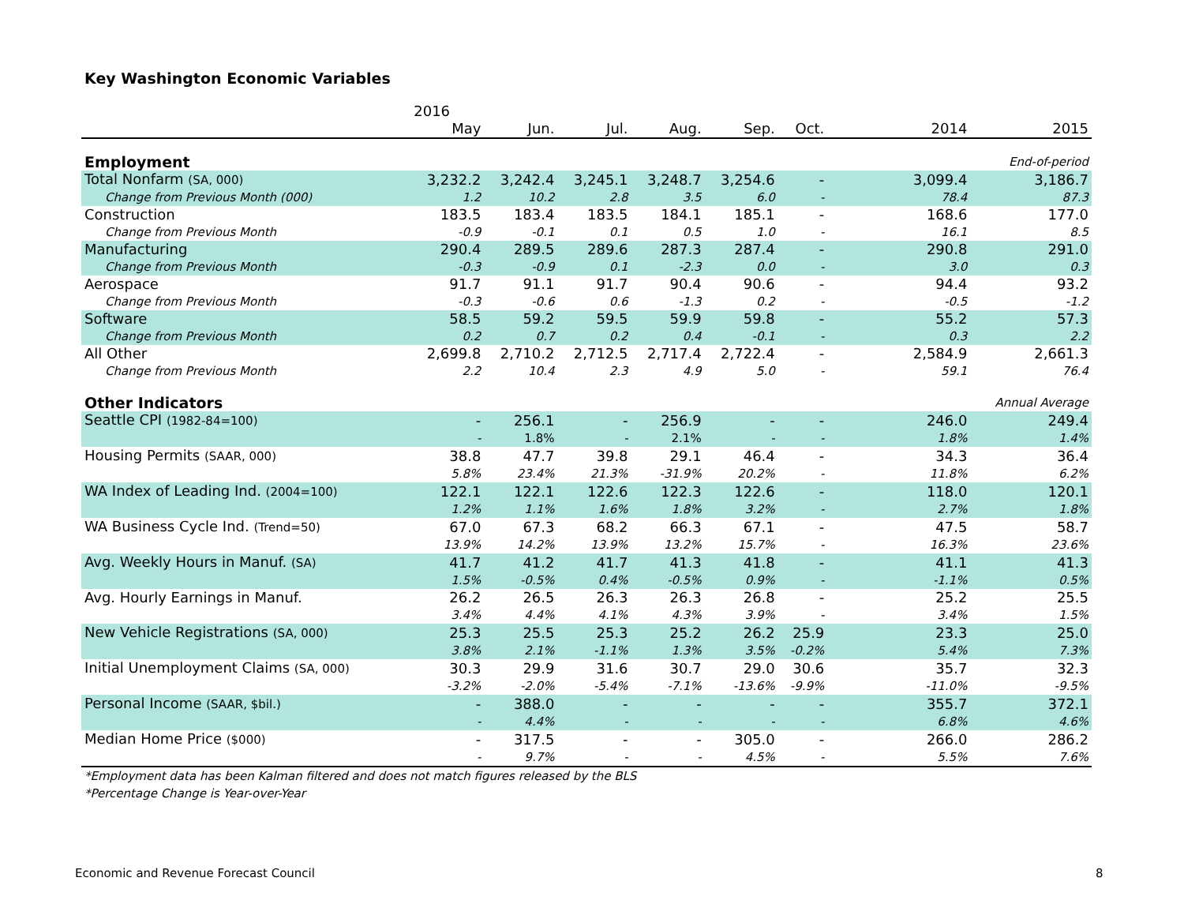Key Washington Economic Variables
| | 2016 | | | | | | | | |
| --- | --- | --- | --- | --- | --- | --- | --- | --- | --- |
| | May | Jun. | Jul. | Aug. | Sep. | Oct. | | 2014 | 2015 |
| Employment | | | | | | | | | End-of-period |
| Total Nonfarm (SA, 000) | 3,232.2 | 3,242.4 | 3,245.1 | 3,248.7 | 3,254.6 | - | | 3,099.4 | 3,186.7 |
| Change from Previous Month (000) | 1.2 | 10.2 | 2.8 | 3.5 | 6.0 | - | | 78.4 | 87.3 |
| Construction | 183.5 | 183.4 | 183.5 | 184.1 | 185.1 | - | | 168.6 | 177.0 |
| Change from Previous Month | -0.9 | -0.1 | 0.1 | 0.5 | 1.0 | - | | 16.1 | 8.5 |
| Manufacturing | 290.4 | 289.5 | 289.6 | 287.3 | 287.4 | - | | 290.8 | 291.0 |
| Change from Previous Month | -0.3 | -0.9 | 0.1 | -2.3 | 0.0 | - | | 3.0 | 0.3 |
| Aerospace | 91.7 | 91.1 | 91.7 | 90.4 | 90.6 | - | | 94.4 | 93.2 |
| Change from Previous Month | -0.3 | -0.6 | 0.6 | -1.3 | 0.2 | - | | -0.5 | -1.2 |
| Software | 58.5 | 59.2 | 59.5 | 59.9 | 59.8 | - | | 55.2 | 57.3 |
| Change from Previous Month | 0.2 | 0.7 | 0.2 | 0.4 | -0.1 | - | | 0.3 | 2.2 |
| All Other | 2,699.8 | 2,710.2 | 2,712.5 | 2,717.4 | 2,722.4 | - | | 2,584.9 | 2,661.3 |
| Change from Previous Month | 2.2 | 10.4 | 2.3 | 4.9 | 5.0 | - | | 59.1 | 76.4 |
| Other Indicators | | | | | | | | | Annual Average |
| Seattle CPI (1982-84=100) | - | 256.1 | - | 256.9 | - | - | | 246.0 | 249.4 |
| | - | 1.8% | - | 2.1% | - | - | | 1.8% | 1.4% |
| Housing Permits (SAAR, 000) | 38.8 | 47.7 | 39.8 | 29.1 | 46.4 | - | | 34.3 | 36.4 |
| | 5.8% | 23.4% | 21.3% | -31.9% | 20.2% | - | | 11.8% | 6.2% |
| WA Index of Leading Ind. (2004=100) | 122.1 | 122.1 | 122.6 | 122.3 | 122.6 | - | | 118.0 | 120.1 |
| | 1.2% | 1.1% | 1.6% | 1.8% | 3.2% | - | | 2.7% | 1.8% |
| WA Business Cycle Ind. (Trend=50) | 67.0 | 67.3 | 68.2 | 66.3 | 67.1 | - | | 47.5 | 58.7 |
| | 13.9% | 14.2% | 13.9% | 13.2% | 15.7% | - | | 16.3% | 23.6% |
| Avg. Weekly Hours in Manuf. (SA) | 41.7 | 41.2 | 41.7 | 41.3 | 41.8 | - | | 41.1 | 41.3 |
| | 1.5% | -0.5% | 0.4% | -0.5% | 0.9% | - | | -1.1% | 0.5% |
| Avg. Hourly Earnings in Manuf. | 26.2 | 26.5 | 26.3 | 26.3 | 26.8 | - | | 25.2 | 25.5 |
| | 3.4% | 4.4% | 4.1% | 4.3% | 3.9% | - | | 3.4% | 1.5% |
| New Vehicle Registrations (SA, 000) | 25.3 | 25.5 | 25.3 | 25.2 | 26.2 | 25.9 | | 23.3 | 25.0 |
| | 3.8% | 2.1% | -1.1% | 1.3% | 3.5% | -0.2% | | 5.4% | 7.3% |
| Initial Unemployment Claims (SA, 000) | 30.3 | 29.9 | 31.6 | 30.7 | 29.0 | 30.6 | | 35.7 | 32.3 |
| | -3.2% | -2.0% | -5.4% | -7.1% | -13.6% | -9.9% | | -11.0% | -9.5% |
| Personal Income (SAAR, $bil.) | - | 388.0 | - | - | - | - | | 355.7 | 372.1 |
| | - | 4.4% | - | - | - | - | | 6.8% | 4.6% |
| Median Home Price ($000) | - | 317.5 | - | - | 305.0 | - | | 266.0 | 286.2 |
| | - | 9.7% | - | - | 4.5% | - | | 5.5% | 7.6% |
| *Employment data has been Kalman filtered and does not match figures released by the BLS | | | | | | | | | |
| *Percentage Change is Year-over-Year | | | | | | | | | |
Economic and Revenue Forecast Council
8